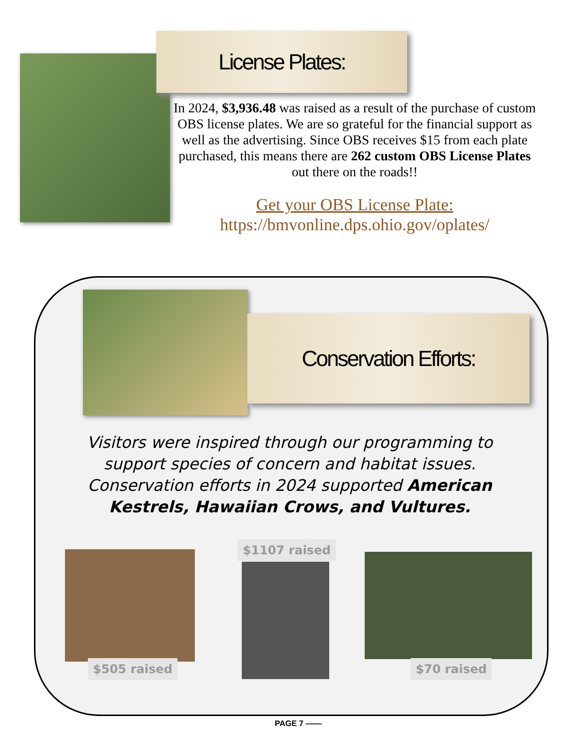License Plates:
In 2024, $3,936.48 was raised as a result of the purchase of custom OBS license plates. We are so grateful for the financial support as well as the advertising. Since OBS receives $15 from each plate purchased, this means there are 262 custom OBS License Plates out there on the roads!!
Get your OBS License Plate:
https://bmvonline.dps.ohio.gov/oplates/
Conservation Efforts:
Visitors were inspired through our programming to support species of concern and habitat issues. Conservation efforts in 2024 supported American Kestrels, Hawaiian Crows, and Vultures.
$1107 raised
$505 raised $70 raised
PAGE 7 ——